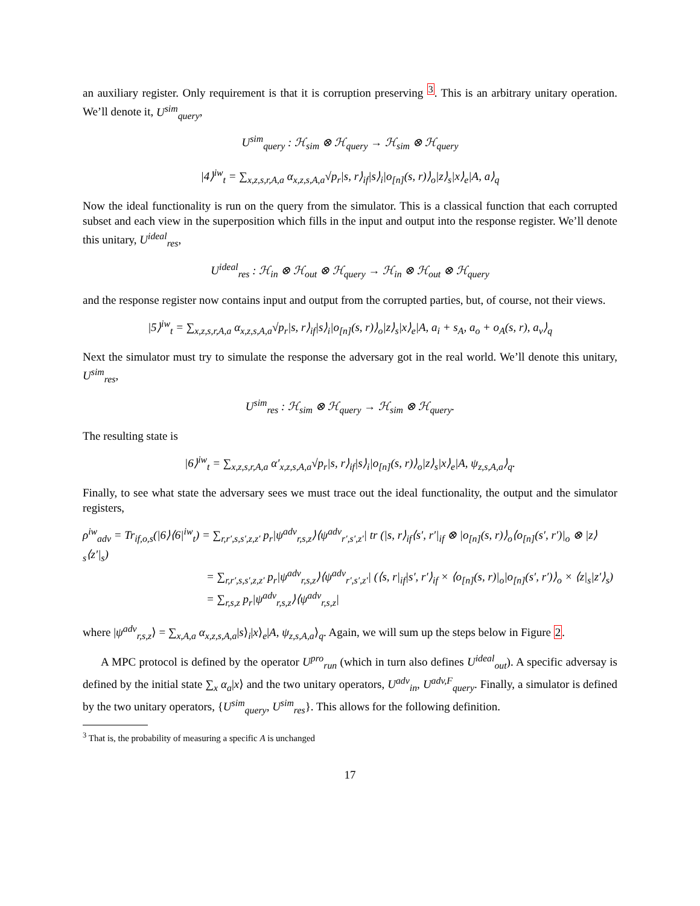an auxiliary register. Only requirement is that it is corruption preserving <sup>3</sup>. This is an arbitrary unitary operation. We’ll denote it, U<sup>sim</sup><sub>query</sub>,
U<sup>sim</sup><sub>query</sub> : ℋ<sub>sim</sub> ⊗ ℋ<sub>query</sub> → ℋ<sub>sim</sub> ⊗ ℋ<sub>query</sub>
|4⟩<sup>iw</sup><sub>t</sub> = ∑<sub>x,z,s,r,A,a</sub> α<sub>x,z,s,A,a</sub>√p<sub>r</sub>|s, r⟩<sub>if</sub>|s⟩<sub>i</sub>|o<sub>[n]</sub>(s, r)⟩<sub>o</sub>|z⟩<sub>s</sub>|x⟩<sub>e</sub>|A, a⟩<sub>q</sub>
Now the ideal functionality is run on the query from the simulator. This is a classical function that each corrupted subset and each view in the superposition which fills in the input and output into the response register. We’ll denote this unitary, U<sup>ideal</sup><sub>res</sub>,
U<sup>ideal</sup><sub>res</sub> : ℋ<sub>in</sub> ⊗ ℋ<sub>out</sub> ⊗ ℋ<sub>query</sub> → ℋ<sub>in</sub> ⊗ ℋ<sub>out</sub> ⊗ ℋ<sub>query</sub>
and the response register now contains input and output from the corrupted parties, but, of course, not their views.
|5⟩<sup>iw</sup><sub>t</sub> = ∑<sub>x,z,s,r,A,a</sub> α<sub>x,z,s,A,a</sub>√p<sub>r</sub>|s, r⟩<sub>if</sub>|s⟩<sub>i</sub>|o<sub>[n]</sub>(s, r)⟩<sub>o</sub>|z⟩<sub>s</sub>|x⟩<sub>e</sub>|A, a<sub>i</sub> + s<sub>A</sub>, a<sub>o</sub> + o<sub>A</sub>(s, r), a<sub>v</sub>⟩<sub>q</sub>
Next the simulator must try to simulate the response the adversary got in the real world. We’ll denote this unitary, U<sup>sim</sup><sub>res</sub>,
U<sup>sim</sup><sub>res</sub> : ℋ<sub>sim</sub> ⊗ ℋ<sub>query</sub> → ℋ<sub>sim</sub> ⊗ ℋ<sub>query</sub>.
The resulting state is
|6⟩<sup>iw</sup><sub>t</sub> = ∑<sub>x,z,s,r,A,a</sub> α′<sub>x,z,s,A,a</sub>√p<sub>r</sub>|s, r⟩<sub>if</sub>|s⟩<sub>i</sub>|o<sub>[n]</sub>(s, r)⟩<sub>o</sub>|z⟩<sub>s</sub>|x⟩<sub>e</sub>|A, ψ<sub>z,s,A,a</sub>⟩<sub>q</sub>.
Finally, to see what state the adversary sees we must trace out the ideal functionality, the output and the simulator registers,
ρ<sup>iw</sup><sub>adv</sub> = Tr<sub>if,o,s</sub>(|6⟩⟨6|<sup>iw</sup><sub>t</sub>) = ∑<sub>r,r′,s,s′,z,z′</sub> p<sub>r</sub>|ψ<sup>adv</sup><sub>r,s,z</sub>⟩⟨ψ<sup>adv</sup><sub>r′,s′,z′</sub>| tr (|s, r⟩<sub>if</sub>⟨s′, r′|<sub>if</sub> ⊗ |o<sub>[n]</sub>(s, r)⟩<sub>o</sub>⟨o<sub>[n]</sub>(s′, r′)|<sub>o</sub> ⊗ |z⟩<sub>s</sub>⟨z′|<sub>s</sub>)
= ∑<sub>r,r′,s,s′,z,z′</sub> p<sub>r</sub>|ψ<sup>adv</sup><sub>r,s,z</sub>⟩⟨ψ<sup>adv</sup><sub>r′,s′,z′</sub>| (⟨s, r|<sub>if</sub>|s′, r′⟩<sub>if</sub> × ⟨o<sub>[n]</sub>(s, r)|<sub>o</sub>|o<sub>[n]</sub>(s′, r′)⟩<sub>o</sub> × ⟨z|<sub>s</sub>|z′⟩<sub>s</sub>)
= ∑<sub>r,s,z</sub> p<sub>r</sub>|ψ<sup>adv</sup><sub>r,s,z</sub>⟩⟨ψ<sup>adv</sup><sub>r,s,z</sub>|
where |ψ<sup>adv</sup><sub>r,s,z</sub>⟩ = ∑<sub>x,A,a</sub> α<sub>x,z,s,A,a</sub>|s⟩<sub>i</sub>|x⟩<sub>e</sub>|A, ψ<sub>z,s,A,a</sub>⟩<sub>q</sub>. Again, we will sum up the steps below in Figure 2.
A MPC protocol is defined by the operator U<sup>pro</sup><sub>run</sub> (which in turn also defines U<sup>ideal</sup><sub>out</sub>). A specific adversay is defined by the initial state ∑<sub>x</sub> α<sub>a</sub>|x⟩ and the two unitary operators, U<sup>adv</sup><sub>in</sub>, U<sup>adv,F</sup><sub>query</sub>. Finally, a simulator is defined by the two unitary operators, {U<sup>sim</sup><sub>query</sub>, U<sup>sim</sup><sub>res</sub>}. This allows for the following definition.
<sup>3</sup> That is, the probability of measuring a specific A is unchanged
17